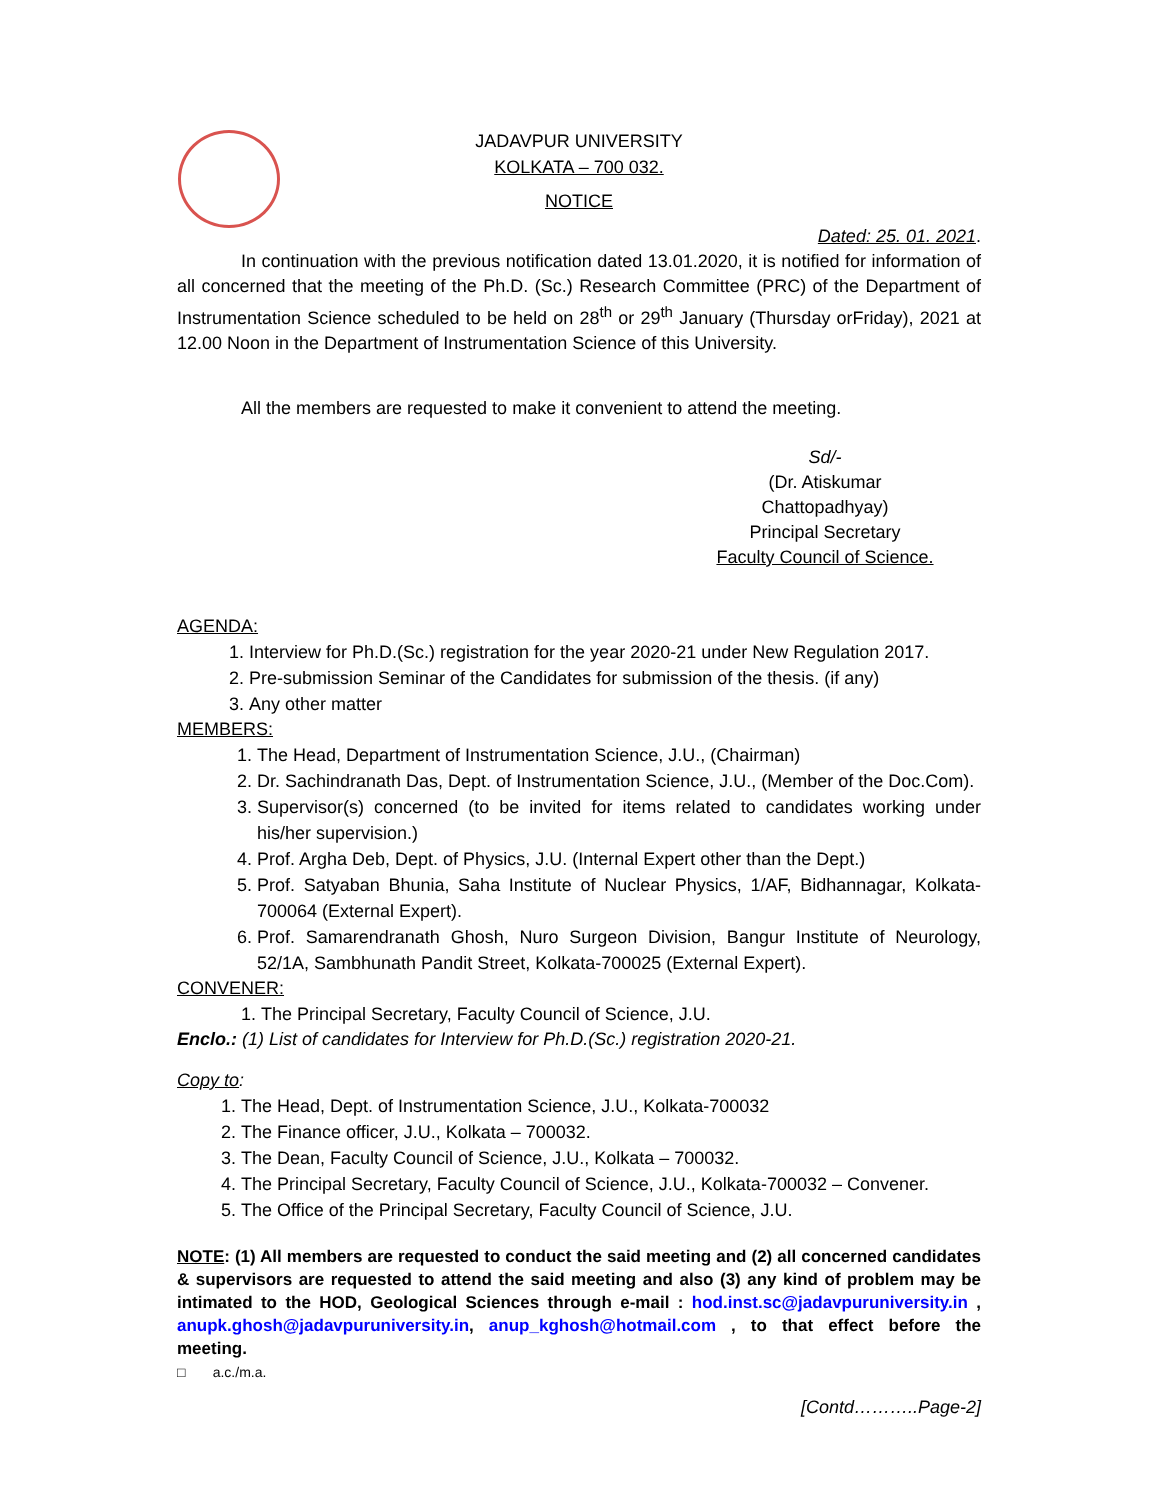JADAVPUR UNIVERSITY
KOLKATA – 700 032.
NOTICE
Dated: 25. 01. 2021.
In continuation with the previous notification dated 13.01.2020, it is notified for information of all concerned that the meeting of the Ph.D. (Sc.) Research Committee (PRC) of the Department of Instrumentation Science scheduled to be held on 28<sup>th</sup> or 29<sup>th</sup> January (Thursday orFriday), 2021 at 12.00 Noon in the Department of Instrumentation Science of this University.
All the members are requested to make it convenient to attend the meeting.
Sd/-
(Dr. Atiskumar Chattopadhyay)
Principal Secretary
Faculty Council of Science.
AGENDA:
1. Interview for Ph.D.(Sc.) registration for the year 2020-21 under New Regulation 2017.
2. Pre-submission Seminar of the Candidates for submission of the thesis. (if any)
3. Any other matter
MEMBERS:
1. The Head, Department of Instrumentation Science, J.U., (Chairman)
2. Dr. Sachindranath Das, Dept. of Instrumentation Science, J.U., (Member of the Doc.Com).
3. Supervisor(s) concerned (to be invited for items related to candidates working under his/her supervision.)
4. Prof. Argha Deb, Dept. of Physics, J.U. (Internal Expert other than the Dept.)
5. Prof. Satyaban Bhunia, Saha Institute of Nuclear Physics, 1/AF, Bidhannagar, Kolkata-700064 (External Expert).
6. Prof. Samarendranath Ghosh, Nuro Surgeon Division, Bangur Institute of Neurology, 52/1A, Sambhunath Pandit Street, Kolkata-700025 (External Expert).
CONVENER:
1. The Principal Secretary, Faculty Council of Science, J.U.
Enclo.: (1) List of candidates for Interview for Ph.D.(Sc.) registration 2020-21.
Copy to:
1. The Head, Dept. of Instrumentation Science, J.U., Kolkata-700032
2. The Finance officer, J.U., Kolkata – 700032.
3. The Dean, Faculty Council of Science, J.U., Kolkata – 700032.
4. The Principal Secretary, Faculty Council of Science, J.U., Kolkata-700032 – Convener.
5. The Office of the Principal Secretary, Faculty Council of Science, J.U.
NOTE: (1) All members are requested to conduct the said meeting and (2) all concerned candidates & supervisors are requested to attend the said meeting and also (3) any kind of problem may be intimated to the HOD, Geological Sciences through e-mail : hod.inst.sc@jadavpuruniversity.in , anupk.ghosh@jadavpuruniversity.in, anup_kghosh@hotmail.com , to that effect before the meeting.
□ a.c./m.a.
[Contd………..Page-2]